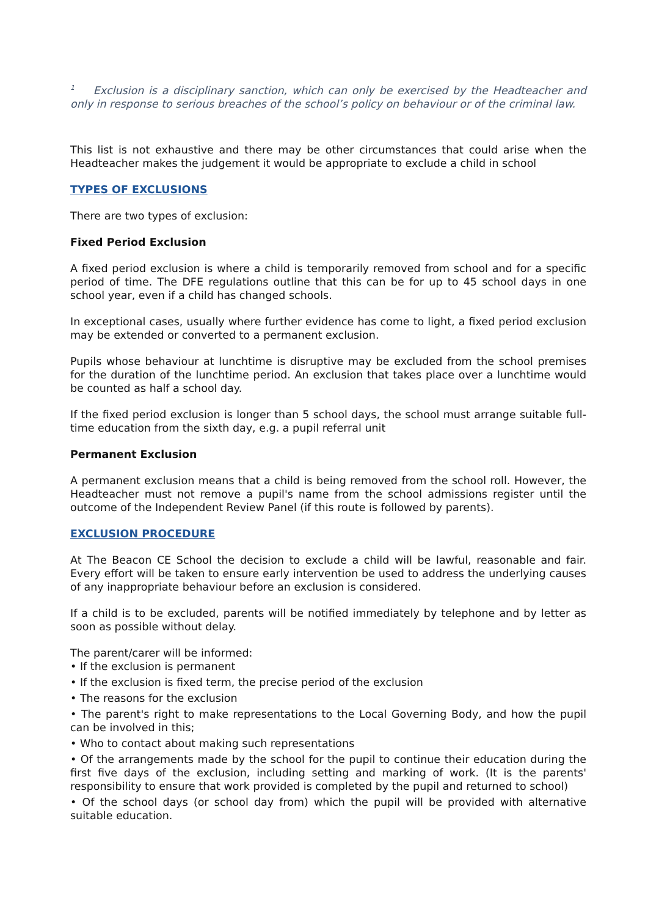<sup>1</sup> Exclusion is a disciplinary sanction, which can only be exercised by the Headteacher and only in response to serious breaches of the school’s policy on behaviour or of the criminal law.
This list is not exhaustive and there may be other circumstances that could arise when the Headteacher makes the judgement it would be appropriate to exclude a child in school
TYPES OF EXCLUSIONS
There are two types of exclusion:
Fixed Period Exclusion
A fixed period exclusion is where a child is temporarily removed from school and for a specific period of time. The DFE regulations outline that this can be for up to 45 school days in one school year, even if a child has changed schools.
In exceptional cases, usually where further evidence has come to light, a fixed period exclusion may be extended or converted to a permanent exclusion.
Pupils whose behaviour at lunchtime is disruptive may be excluded from the school premises for the duration of the lunchtime period. An exclusion that takes place over a lunchtime would be counted as half a school day.
If the fixed period exclusion is longer than 5 school days, the school must arrange suitable full-time education from the sixth day, e.g. a pupil referral unit
Permanent Exclusion
A permanent exclusion means that a child is being removed from the school roll. However, the Headteacher must not remove a pupil's name from the school admissions register until the outcome of the Independent Review Panel (if this route is followed by parents).
EXCLUSION PROCEDURE
At The Beacon CE School the decision to exclude a child will be lawful, reasonable and fair. Every effort will be taken to ensure early intervention be used to address the underlying causes of any inappropriate behaviour before an exclusion is considered.
If a child is to be excluded, parents will be notified immediately by telephone and by letter as soon as possible without delay.
The parent/carer will be informed:
• If the exclusion is permanent
• If the exclusion is fixed term, the precise period of the exclusion
• The reasons for the exclusion
• The parent's right to make representations to the Local Governing Body, and how the pupil can be involved in this;
• Who to contact about making such representations
• Of the arrangements made by the school for the pupil to continue their education during the first five days of the exclusion, including setting and marking of work. (It is the parents' responsibility to ensure that work provided is completed by the pupil and returned to school)
• Of the school days (or school day from) which the pupil will be provided with alternative suitable education.